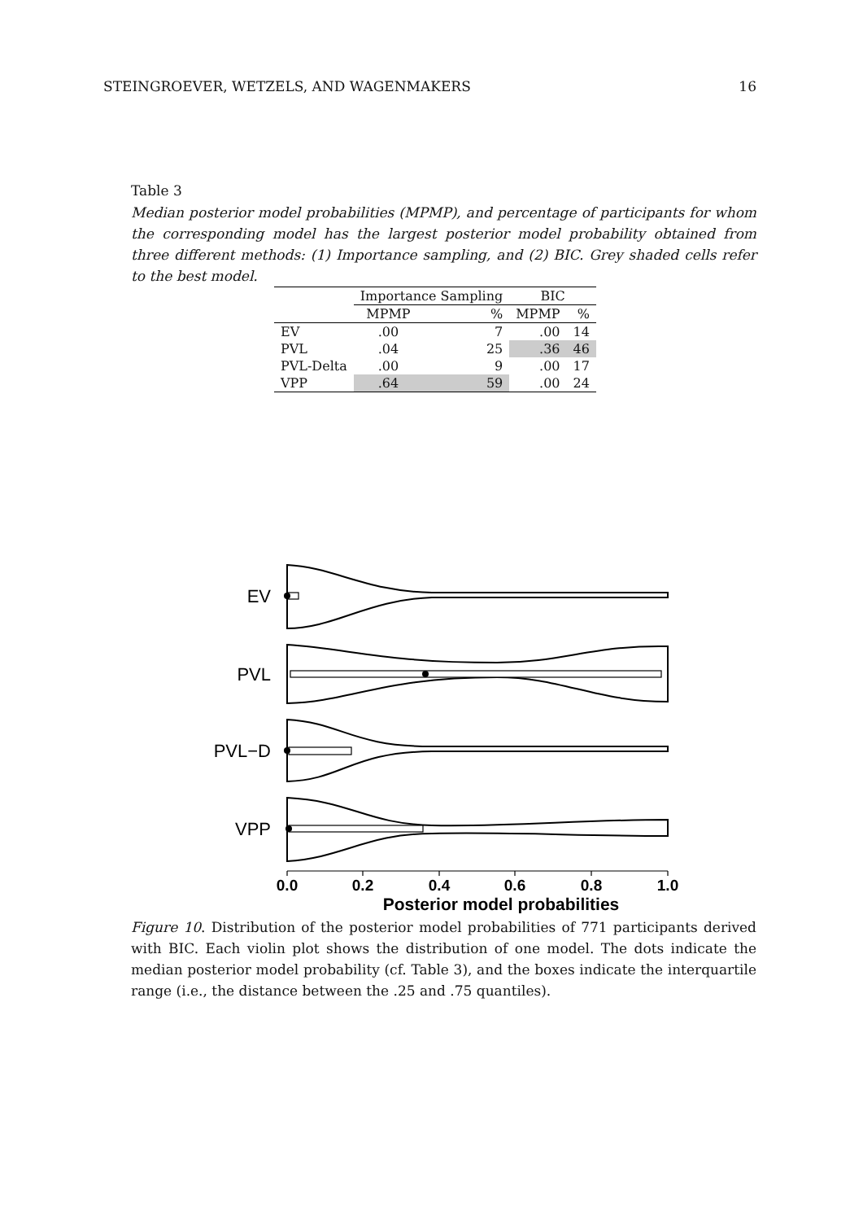STEINGROEVER, WETZELS, AND WAGENMAKERS 16
Table 3
Median posterior model probabilities (MPMP), and percentage of participants for whom the corresponding model has the largest posterior model probability obtained from three different methods: (1) Importance sampling, and (2) BIC. Grey shaded cells refer to the best model.
| | Importance Sampling | | BIC | |
| --- | --- | --- | --- | --- |
| | MPMP | % | MPMP | % |
| EV | .00 | 7 | .00 | 14 |
| PVL | .04 | 25 | .36 | 46 |
| PVL-Delta | .00 | 9 | .00 | 17 |
| VPP | .64 | 59 | .00 | 24 |
EV
PVL
PVL−D
VPP
0.0
0.2
0.4
0.6
0.8
1.0
Posterior model probabilities
Figure 10. Distribution of the posterior model probabilities of 771 participants derived with BIC. Each violin plot shows the distribution of one model. The dots indicate the median posterior model probability (cf. Table 3), and the boxes indicate the interquartile range (i.e., the distance between the .25 and .75 quantiles).